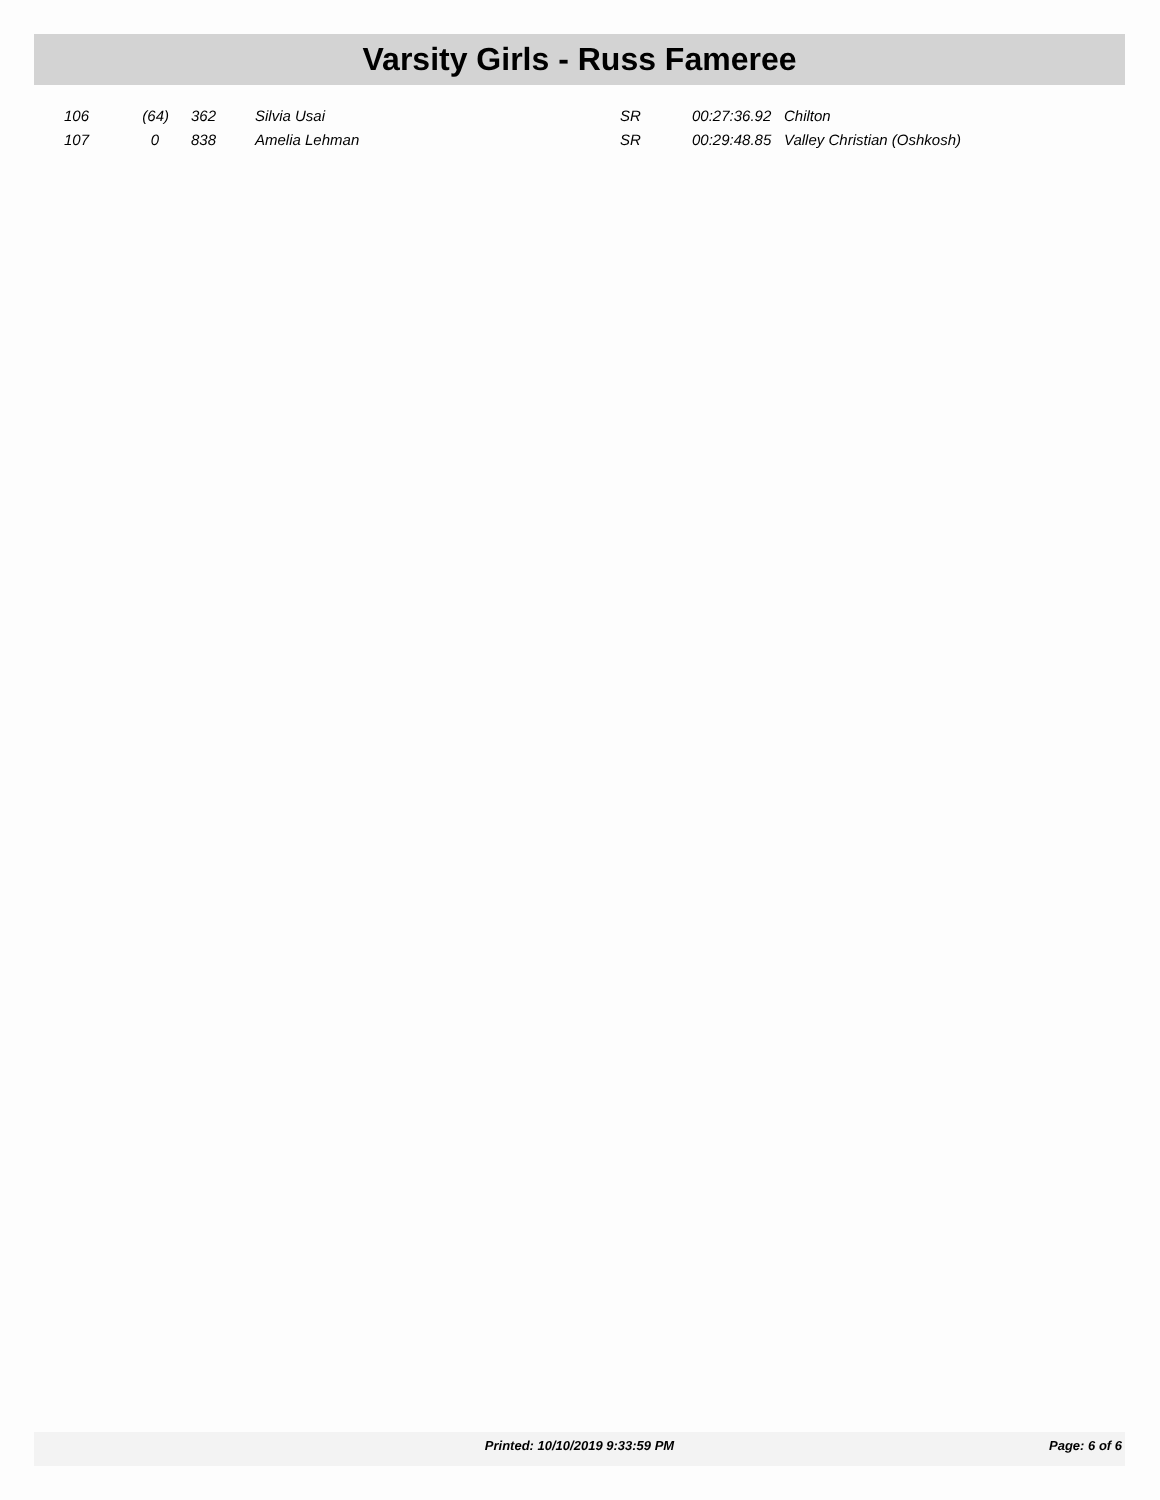Varsity Girls - Russ Fameree
| 106 | (64) | 362 | Silvia Usai | SR | 00:27:36.92 | Chilton |
| 107 | 0 | 838 | Amelia Lehman | SR | 00:29:48.85 | Valley Christian (Oshkosh) |
Printed: 10/10/2019 9:33:59 PM Page: 6 of 6